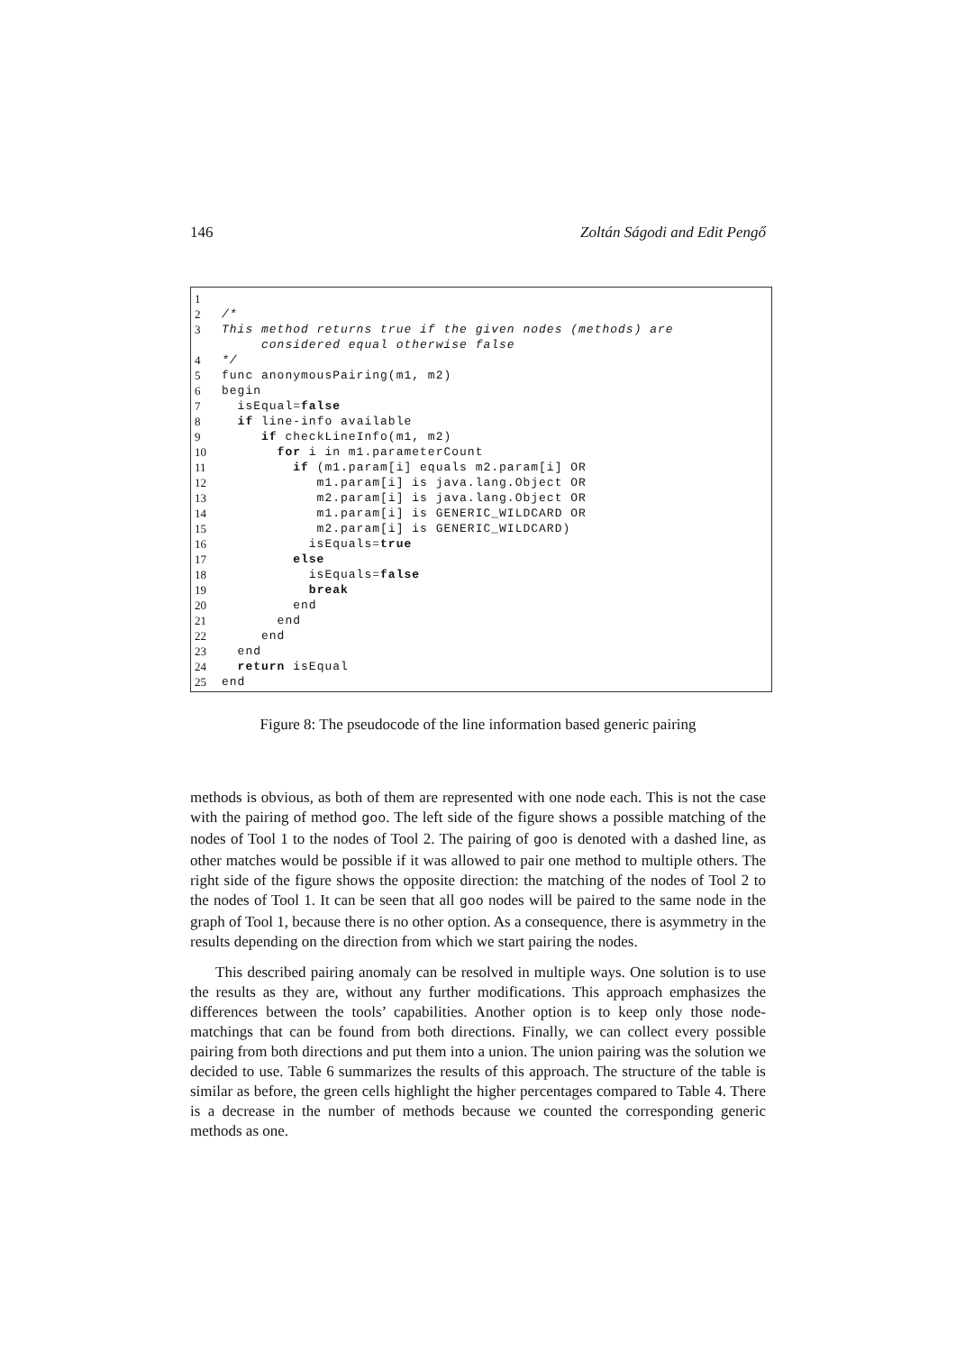146 Zoltán Ságodi and Edit Pengő
1
2 /*
3 This method returns true if the given nodes (methods) are considered equal otherwise false
4 */
5 func anonymousPairing(m1, m2)
6 begin
7 isEqual=false
8 if line-info available
9 if checkLineInfo(m1, m2)
10 for i in m1.parameterCount
11 if (m1.param[i] equals m2.param[i] OR
12 m1.param[i] is java.lang.Object OR
13 m2.param[i] is java.lang.Object OR
14 m1.param[i] is GENERIC_WILDCARD OR
15 m2.param[i] is GENERIC_WILDCARD)
16 isEquals=true
17 else
18 isEquals=false
19 break
20 end
21 end
22 end
23 end
24 return isEqual
25 end
Figure 8: The pseudocode of the line information based generic pairing
methods is obvious, as both of them are represented with one node each. This is not the case with the pairing of method goo. The left side of the figure shows a possible matching of the nodes of Tool 1 to the nodes of Tool 2. The pairing of goo is denoted with a dashed line, as other matches would be possible if it was allowed to pair one method to multiple others. The right side of the figure shows the opposite direction: the matching of the nodes of Tool 2 to the nodes of Tool 1. It can be seen that all goo nodes will be paired to the same node in the graph of Tool 1, because there is no other option. As a consequence, there is asymmetry in the results depending on the direction from which we start pairing the nodes.
This described pairing anomaly can be resolved in multiple ways. One solution is to use the results as they are, without any further modifications. This approach emphasizes the differences between the tools’ capabilities. Another option is to keep only those node-matchings that can be found from both directions. Finally, we can collect every possible pairing from both directions and put them into a union. The union pairing was the solution we decided to use. Table 6 summarizes the results of this approach. The structure of the table is similar as before, the green cells highlight the higher percentages compared to Table 4. There is a decrease in the number of methods because we counted the corresponding generic methods as one.